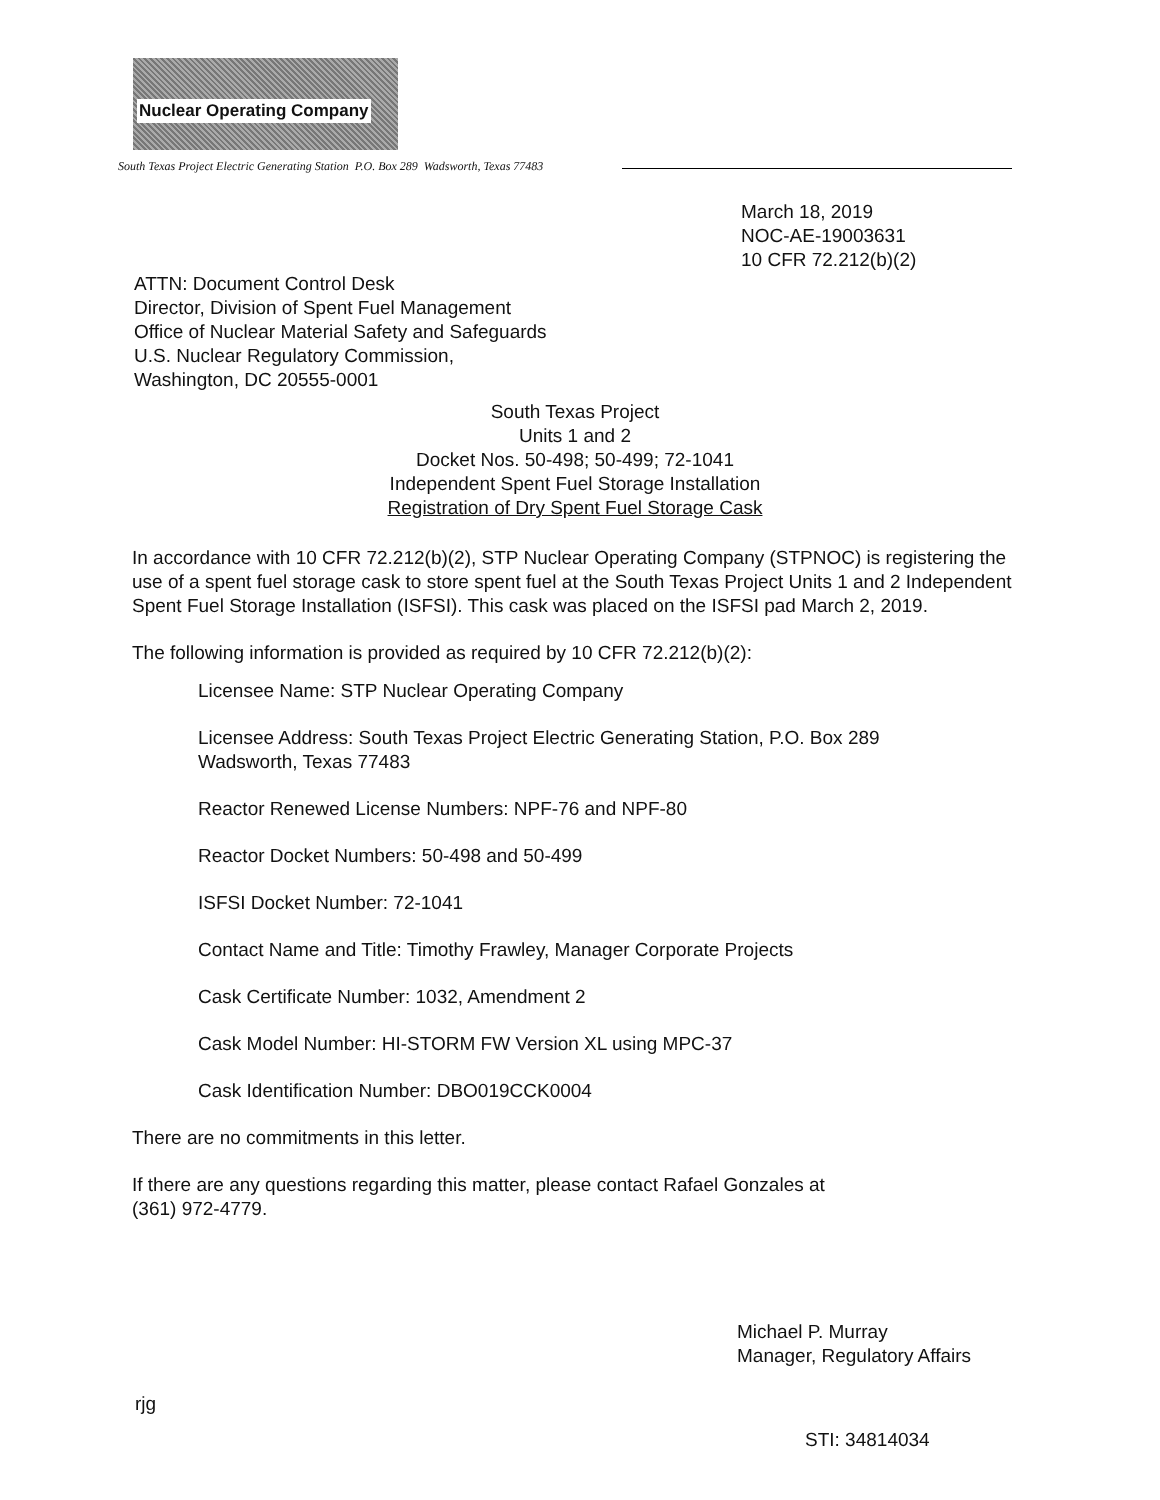Nuclear Operating Company
South Texas Project Electric Generating Station P.O. Box 289 Wadsworth, Texas 77483
March 18, 2019
NOC-AE-19003631
10 CFR 72.212(b)(2)
ATTN: Document Control Desk
Director, Division of Spent Fuel Management
Office of Nuclear Material Safety and Safeguards
U.S. Nuclear Regulatory Commission,
Washington, DC 20555-0001
South Texas Project
Units 1 and 2
Docket Nos. 50-498; 50-499; 72-1041
Independent Spent Fuel Storage Installation
Registration of Dry Spent Fuel Storage Cask
In accordance with 10 CFR 72.212(b)(2), STP Nuclear Operating Company (STPNOC) is registering the use of a spent fuel storage cask to store spent fuel at the South Texas Project Units 1 and 2 Independent Spent Fuel Storage Installation (ISFSI). This cask was placed on the ISFSI pad March 2, 2019.
The following information is provided as required by 10 CFR 72.212(b)(2):
Licensee Name: STP Nuclear Operating Company
Licensee Address: South Texas Project Electric Generating Station, P.O. Box 289
Wadsworth, Texas 77483
Reactor Renewed License Numbers: NPF-76 and NPF-80
Reactor Docket Numbers: 50-498 and 50-499
ISFSI Docket Number: 72-1041
Contact Name and Title: Timothy Frawley, Manager Corporate Projects
Cask Certificate Number: 1032, Amendment 2
Cask Model Number: HI-STORM FW Version XL using MPC-37
Cask Identification Number: DBO019CCK0004
There are no commitments in this letter.
If there are any questions regarding this matter, please contact Rafael Gonzales at
(361) 972-4779.
Michael P. Murray
Manager, Regulatory Affairs
rjg
STI: 34814034